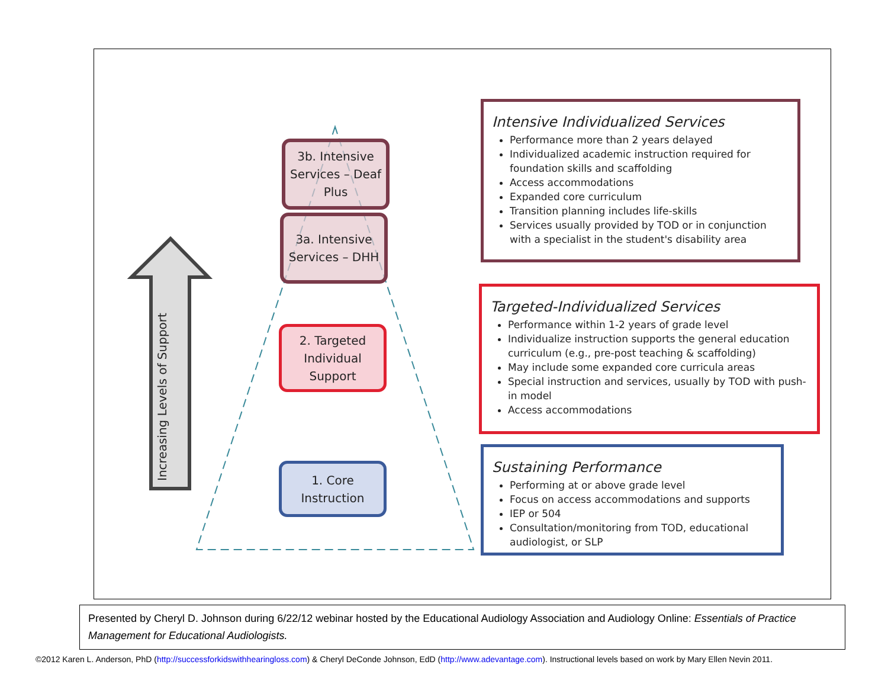Increasing Levels of Support
3b. Intensive Services – Deaf Plus
3a. Intensive Services – DHH
2. Targeted Individual Support
1. Core Instruction
Intensive Individualized Services
Performance more than 2 years delayed
Individualized academic instruction required for foundation skills and scaffolding
Access accommodations
Expanded core curriculum
Transition planning includes life-skills
Services usually provided by TOD or in conjunction with a specialist in the student's disability area
Targeted-Individualized Services
Performance within 1-2 years of grade level
Individualize instruction supports the general education curriculum (e.g., pre-post teaching & scaffolding)
May include some expanded core curricula areas
Special instruction and services, usually by TOD with push-in model
Access accommodations
Sustaining Performance
Performing at or above grade level
Focus on access accommodations and supports
IEP or 504
Consultation/monitoring from TOD, educational audiologist, or SLP
Presented by Cheryl D. Johnson during 6/22/12 webinar hosted by the Educational Audiology Association and Audiology Online: Essentials of Practice Management for Educational Audiologists.
©2012 Karen L. Anderson, PhD (http://successforkidswithhearingloss.com) & Cheryl DeConde Johnson, EdD (http://www.adevantage.com). Instructional levels based on work by Mary Ellen Nevin 2011.